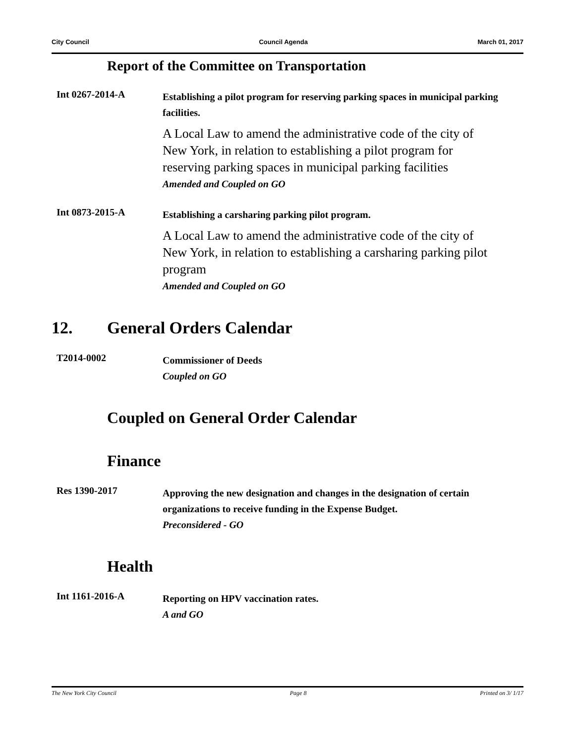City Council Council Agenda March 01, 2017
Report of the Committee on Transportation
Int 0267-2014-A
Establishing a pilot program for reserving parking spaces in municipal parking facilities.
A Local Law to amend the administrative code of the city of New York, in relation to establishing a pilot program for reserving parking spaces in municipal parking facilities
Amended and Coupled on GO
Int 0873-2015-A
Establishing a carsharing parking pilot program.
A Local Law to amend the administrative code of the city of New York, in relation to establishing a carsharing parking pilot program
Amended and Coupled on GO
12. General Orders Calendar
T2014-0002
Commissioner of Deeds
Coupled on GO
Coupled on General Order Calendar
Finance
Res 1390-2017
Approving the new designation and changes in the designation of certain organizations to receive funding in the Expense Budget.
Preconsidered - GO
Health
Int 1161-2016-A
Reporting on HPV vaccination rates.
A and GO
The New York City Council Page 8 Printed on 3/ 1/17